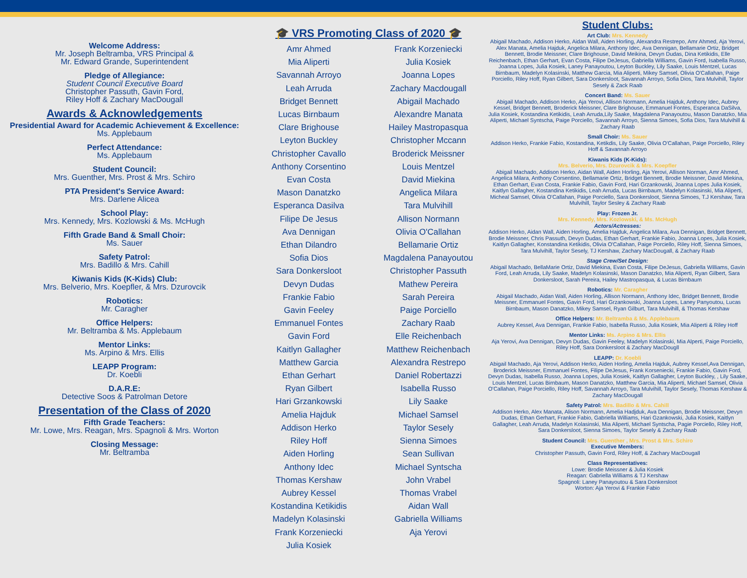Welcome Address:
Mr. Joseph Beltramba, VRS Principal &
Mr. Edward Grande, Superintendent
Pledge of Allegiance:
Student Council Executive Board
Christopher Passuth, Gavin Ford,
Riley Hoff & Zachary MacDougall
Awards & Acknowledgements
Presidential Award for Academic Achievement & Excellence:
Ms. Applebaum
Perfect Attendance:
Ms. Applebaum
Student Council:
Mrs. Guenther, Mrs. Prost & Mrs. Schiro
PTA President's Service Award:
Mrs. Darlene Alicea
School Play:
Mrs. Kennedy, Mrs. Kozlowski & Ms. McHugh
Fifth Grade Band & Small Choir:
Ms. Sauer
Safety Patrol:
Mrs. Badillo & Mrs. Cahill
Kiwanis Kids (K-Kids) Club:
Mrs. Belverio, Mrs. Koepfler, & Mrs. Dzurovcik
Robotics:
Mr. Caragher
Office Helpers:
Mr. Beltramba & Ms. Applebaum
Mentor Links:
Ms. Arpino & Mrs. Ellis
LEAPP Program:
Dr. Koebli
D.A.R.E:
Detective Soos & Patrolman Detore
Presentation of the Class of 2020
Fifth Grade Teachers:
Mr. Lowe, Mrs. Reagan, Mrs. Spagnoli & Mrs. Worton
Closing Message:
Mr. Beltramba
🎓 VRS Promoting Class of 2020 🎓
Amr Ahmed
Mia Aliperti
Savannah Arroyo
Leah Arruda
Bridget Bennett
Lucas Birnbaum
Clare Brighouse
Leyton Buckley
Christopher Cavallo
Anthony Corsentino
Evan Costa
Mason Danatzko
Esperanca Dasilva
Filipe De Jesus
Ava Dennigan
Ethan Dilandro
Sofia Dios
Sara Donkersloot
Devyn Dudas
Frankie Fabio
Gavin Feeley
Emmanuel Fontes
Gavin Ford
Kaitlyn Gallagher
Matthew Garcia
Ethan Gerhart
Ryan Gilbert
Hari Grzankowski
Amelia Hajduk
Addison Herko
Riley Hoff
Aiden Horling
Anthony Idec
Thomas Kershaw
Aubrey Kessel
Kostandina Ketikidis
Madelyn Kolasinski
Frank Korzeniecki
Julia Kosiek
Frank Korzeniecki
Julia Kosiek
Joanna Lopes
Zachary Macdougall
Abigail Machado
Alexandre Manata
Hailey Mastropasqua
Christopher Mccann
Broderick Meissner
Louis Mentzel
David Miekina
Angelica Milara
Tara Mulvihill
Allison Normann
Olivia O'Callahan
Bellamarie Ortiz
Magdalena Panayoutou
Christopher Passuth
Mathew Pereira
Sarah Pereira
Paige Porciello
Zachary Raab
Elle Reichenbach
Matthew Reichenbach
Alexandra Restrepo
Daniel Robertazzi
Isabella Russo
Lily Saake
Michael Samsel
Taylor Sesely
Sienna Simoes
Sean Sullivan
Michael Syntscha
John Vrabel
Thomas Vrabel
Aidan Wall
Gabriella Williams
Aja Yerovi
Student Clubs:
Art Club: Mrs. Kennedy
Abigail Machado, Addison Herko, Aidan Wall, Aiden Horling, Alexandra Restrepo, Amr Ahmed, Aja Yerovi, Alex Manata, Amelia Hajduk, Angelica Milara, Anthony Idec, Ava Dennigan, Bellamarie Ortiz, Bridget Bennett, Brodie Meissner, Clare Brighouse, David Meikina, Devyn Dudas, Dina Ketikidis, Elle Reichenbach, Ethan Gerhart, Evan Costa, Filipe DeJesus, Gabriella Williams, Gavin Ford, Isabella Russo, Joanna Lopes, Julia Kosiek, Laney Panayoutou, Leyton Buckley, Lily Saake, Louis Mentzel, Lucas Birnbaum, Madelyn Kolasinski, Matthew Garcia, Mia Aliperti, Mikey Samsel, Olivia O'Callahan, Paige Porciello, Riley Hoff, Ryan Gilbert, Sara Donkersloot, Savannah Arroyo, Sofia Dios, Tara Mulvihill, Taylor Sesely & Zack Raab
Concert Band: Ms. Sauer
Abigail Machado, Addison Herko, Aja Yerovi, Allison Normann, Amelia Hajduk, Anthony Idec, Aubrey Kessel, Bridget Bennett, Broderick Meissner, Clare Brighouse, Emmanuel Fontes, Esperanca DaSilva, Julia Kosiek, Kostandina Ketikidis, Leah Arruda,Lily Saake, Magdalena Panayoutou, Mason Danatzko, Mia Aliperti, Michael Syntscha, Paige Porciello, Savannah Arroyo, Sienna Simoes, Sofia Dios, Tara Mulvihill & Zachary Raab
Small Choir: Ms. Sauer
Addison Herko, Frankie Fabio, Kostandina, Ketikdis, Lily Saake, Olivia O'Callahan, Paige Porciello, Riley Hoff & Savannah Arroyo
Kiwanis Kids (K-Kids):
Mrs. Belverio, Mrs. Dzurovcik & Mrs. Koepfler
Abigail Machado, Addison Herko, Aidan Wall, Aiden Horling, Aja Yerovi, Allison Norman, Amr Ahmed, Angelica Milara, Anthony Corsentino, Bellamarie Ortiz, Bridget Bennett, Brodie Meissner, David Miekina, Ethan Gerhart, Evan Costa, Frankie Fabio, Gavin Ford, Hari Grzankowski, Joanna Lopes Julia Kosiek, Kaitlyn Gallagher, Kostandina Ketikidis, Leah Arruda, Lucas Birnbaum, Madelyn Kolasinski, Mia Aliperti, Micheal Samsel, Olivia O'Callahan, Paige Porciello, Sara Donkersloot, Sienna Simoes, T.J Kershaw, Tara Mulvihill, Taylor Sesley & Zachary Raab
Play: Frozen Jr.
Mrs. Kennedy, Mrs. Kozlowski, & Ms. McHugh
Actors/Actresses:
Addison Herko, Aidan Wall, Aiden Horling, Amelia Hajduk, Angelica Milara, Ava Dennigan, Bridget Bennett, Brodie Meissner, Chris Passuth, Devyn Dudas, Ethan Gerhart, Frankie Fabio, Joanna Lopes, Julia Kosiek, Kaitlyn Gallagher, Konstandina Ketikidis, Olivia O'Callahan, Paige Porciello, Riley Hoff, Sienna Simoes, Tara Mulvihill, Taylor Sesely, TJ Kershaw, Zachary MacDougall, & Zachary Raab
Stage Crew/Set Design:
Abigail Machado, BellaMarie Ortiz, David Miekina, Evan Costa, Filipe DeJesus, Gabriella Williams, Gavin Ford, Leah Arruda, Lily Saake, Madelyn Kolasinski, Mason Danatzko, Mia Aliperti, Ryan Gilbert, Sara Donkersloot, Sarah Pereira, Hailey Mastropasqua, & Lucas Birnbaum
Robotics: Mr. Caragher
Abigail Machado, Aidan Wall, Aiden Horling, Allison Normann, Anthony Idec, Bridget Bennett, Brodie Meissner, Emmanuel Fontes, Gavin Ford, Hari Grzankowski, Joanna Lopes, Laney Panyoutou, Lucas Birnbaum, Mason Danatzko, Mikey Samsel, Ryan Gilburt, Tara Mulvihill, & Thomas Kershaw
Office Helpers: Mr. Beltramba & Ms. Applebaum
Aubrey Kessel, Ava Dennigan, Frankie Fabio, Isabella Russo, Julia Kosiek, Mia Aliperti & Riley Hoff
Mentor Links: Ms. Arpino & Mrs. Ellis
Aja Yerovi, Ava Dennigan, Devyn Dudas, Gavin Feeley, Madelyn Kolasinski, Mia Alperti, Paige Porciello, Riley Hoff, Sara Donkersloot & Zachary MacDougll
LEAPP: Dr. Koebli
Abigail Machado, Aja Yerovi, Addison Herko, Aiden Horling, Amelia Hajduk, Aubrey Kessel,Ava Dennigan, Broderick Meissner, Emmanuel Fontes, Filipe DeJesus, Frank Korseniecki, Frankie Fabio, Gavin Ford, Devyn Dudas, Isabella Russo, Joanna Lopes, Julia Kosiek, Kaitlyn Gallagher, Leyton Buckley, , Lily Saake, Louis Mentzel, Lucas Birnbaum, Mason Danatzko, Matthew Garcia, Mia Aliperti, Michael Samsel, Olivia O'Callahan, Paige Porciello, Riley Hoff, Savannah Arroyo, Tara Mulvihill, Taylor Sesely, Thomas Kershaw & Zachary MacDougall
Safety Patrol: Mrs. Badillo & Mrs. Cahill
Addison Herko, Alex Manata, Alison Normann, Amelia Hadjduk, Ava Dennigan, Brodie Meissner, Devyn Dudas, Ethan Gerhart, Frankie Fabio, Gabriella Williams, Hari Gzankowski, Julia Kosiek, Kaitlyn Gallagher, Leah Arruda, Madelyn Kolasinski, Mia Aliperti, Michael Syntscha, Pagie Porciello, Riley Hoff, Sara Donkersloot, Sienna Simoes, Taylor Sesely & Zachary Raab
Student Council: Mrs. Guenther , Mrs. Prost & Mrs. Schiro
Executive Members:
Christopher Passuth, Gavin Ford, Riley Hoff, & Zachary MacDougall
Class Representatives:
Lowe: Brodie Meissner & Julia Kosiek
Reagan: Gabriella Williams & TJ Kershaw
Spagnoli: Laney Panayoutou & Sara Donkersloot
Worton: Aja Yerovi & Frankie Fabio